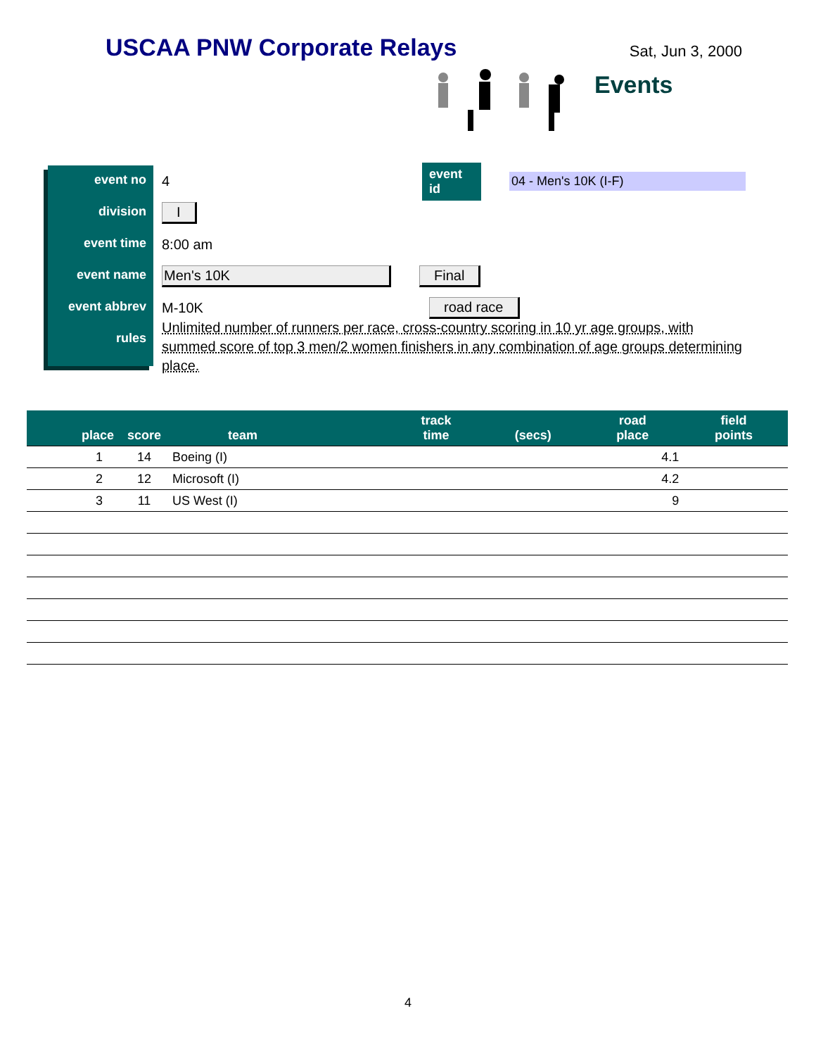USCAA PNW Corporate Relays
Sat, Jun 3, 2000
Events
event no
division
event time
event name
event abbrev
rules
4 event id 04 - Men's 10K (I-F)
I
8:00 am
Men's 10K Final
M-10K road race
Unlimited number of runners per race, cross-country scoring in 10 yr age groups, with summed score of top 3 men/2 women finishers in any combination of age groups determining place.
| place | score | team | track time | (secs) | road place | field points |
| --- | --- | --- | --- | --- | --- | --- |
| 1 | 14 | Boeing (I) | | | 4.1 | |
| 2 | 12 | Microsoft (I) | | | 4.2 | |
| 3 | 11 | US West (I) | | | 9 | |
4